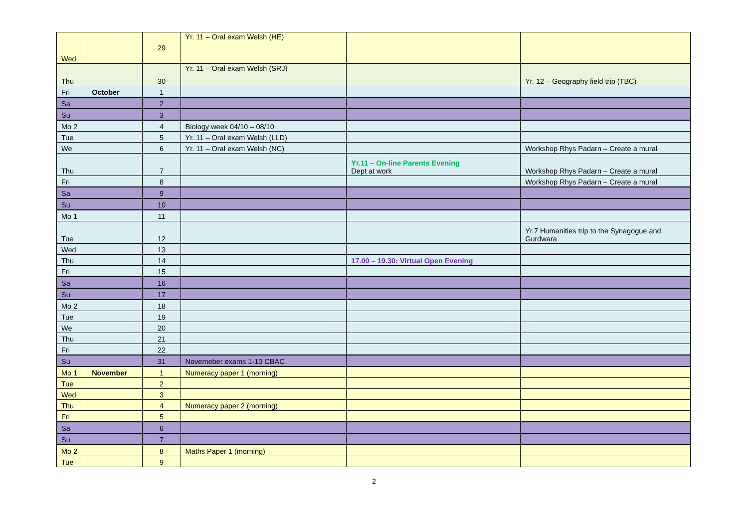| Wed | | 29 | Yr. 11 – Oral exam Welsh (HE) | | |
| Thu | | 30 | Yr. 11 – Oral exam Welsh (SRJ) | | Yr. 12 – Geography field trip (TBC) |
| Fri | October | 1 | | | |
| Sa | | 2 | | | |
| Su | | 3 | | | |
| Mo 2 | | 4 | Biology week 04/10 – 08/10 | | |
| Tue | | 5 | Yr. 11 – Oral exam Welsh (LLD) | | |
| We | | 6 | Yr. 11 – Oral exam Welsh (NC) | | Workshop Rhys Padarn – Create a mural |
| Thu | | 7 | | Yr.11 – On-line Parents Evening Dept at work | Workshop Rhys Padarn – Create a mural |
| Fri | | 8 | | | Workshop Rhys Padarn – Create a mural |
| Sa | | 9 | | | |
| Su | | 10 | | | |
| Mo 1 | | 11 | | | |
| Tue | | 12 | | | Yr.7 Humanities trip to the Synagogue and Gurdwara |
| Wed | | 13 | | | |
| Thu | | 14 | | 17.00 – 19.30: Virtual Open Evening | |
| Fri | | 15 | | | |
| Sa | | 16 | | | |
| Su | | 17 | | | |
| Mo 2 | | 18 | | | |
| Tue | | 19 | | | |
| We | | 20 | | | |
| Thu | | 21 | | | |
| Fri | | 22 | | | |
| Su | | 31 | Novemeber exams 1-10 CBAC | | |
| Mo 1 | November | 1 | Numeracy paper 1 (morning) | | |
| Tue | | 2 | | | |
| Wed | | 3 | | | |
| Thu | | 4 | Numeracy paper 2 (morning) | | |
| Fri | | 5 | | | |
| Sa | | 6 | | | |
| Su | | 7 | | | |
| Mo 2 | | 8 | Maths Paper 1 (morning) | | |
| Tue | | 9 | | | |
2